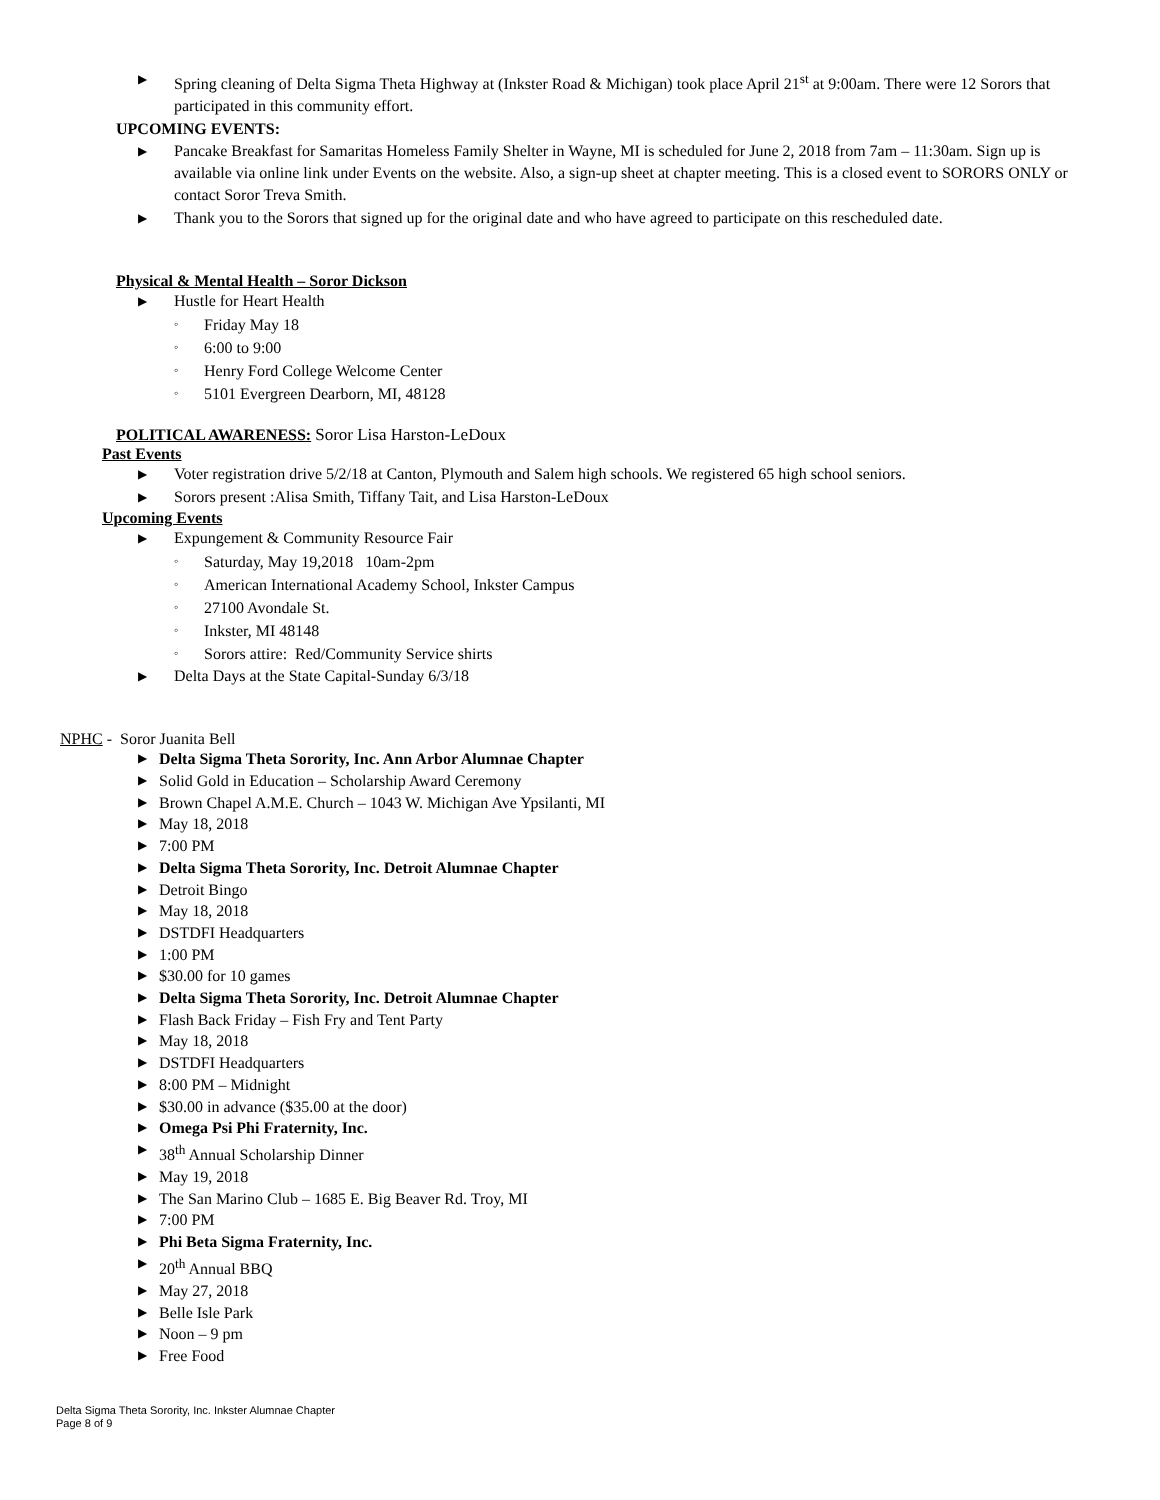▶ Spring cleaning of Delta Sigma Theta Highway at (Inkster Road & Michigan) took place April 21<sup>st</sup> at 9:00am. There were 12 Sorors that participated in this community effort.
UPCOMING EVENTS:
▶ Pancake Breakfast for Samaritas Homeless Family Shelter in Wayne, MI is scheduled for June 2, 2018 from 7am – 11:30am. Sign up is available via online link under Events on the website. Also, a sign-up sheet at chapter meeting. This is a closed event to SORORS ONLY or contact Soror Treva Smith.
▶ Thank you to the Sorors that signed up for the original date and who have agreed to participate on this rescheduled date.
Physical & Mental Health – Soror Dickson
▶ Hustle for Heart Health
◦ Friday May 18
◦ 6:00 to 9:00
◦ Henry Ford College Welcome Center
◦ 5101 Evergreen Dearborn, MI, 48128
POLITICAL AWARENESS: Soror Lisa Harston-LeDoux
Past Events
▶ Voter registration drive 5/2/18 at Canton, Plymouth and Salem high schools. We registered 65 high school seniors.
▶ Sorors present :Alisa Smith, Tiffany Tait, and Lisa Harston-LeDoux
Upcoming Events
▶ Expungement & Community Resource Fair
◦ Saturday, May 19,2018 10am-2pm
◦ American International Academy School, Inkster Campus
◦ 27100 Avondale St.
◦ Inkster, MI 48148
◦ Sorors attire: Red/Community Service shirts
▶ Delta Days at the State Capital-Sunday 6/3/18
NPHC - Soror Juanita Bell
▶ Delta Sigma Theta Sorority, Inc. Ann Arbor Alumnae Chapter
▶ Solid Gold in Education – Scholarship Award Ceremony
▶ Brown Chapel A.M.E. Church – 1043 W. Michigan Ave Ypsilanti, MI
▶ May 18, 2018
▶ 7:00 PM
▶ Delta Sigma Theta Sorority, Inc. Detroit Alumnae Chapter
▶ Detroit Bingo
▶ May 18, 2018
▶ DSTDFI Headquarters
▶ 1:00 PM
▶ $30.00 for 10 games
▶ Delta Sigma Theta Sorority, Inc. Detroit Alumnae Chapter
▶ Flash Back Friday – Fish Fry and Tent Party
▶ May 18, 2018
▶ DSTDFI Headquarters
▶ 8:00 PM – Midnight
▶ $30.00 in advance ($35.00 at the door)
▶ Omega Psi Phi Fraternity, Inc.
▶ 38<sup>th</sup> Annual Scholarship Dinner
▶ May 19, 2018
▶ The San Marino Club – 1685 E. Big Beaver Rd. Troy, MI
▶ 7:00 PM
▶ Phi Beta Sigma Fraternity, Inc.
▶ 20<sup>th</sup> Annual BBQ
▶ May 27, 2018
▶ Belle Isle Park
▶ Noon – 9 pm
▶ Free Food
Delta Sigma Theta Sorority, Inc. Inkster Alumnae Chapter
Page 8 of 9